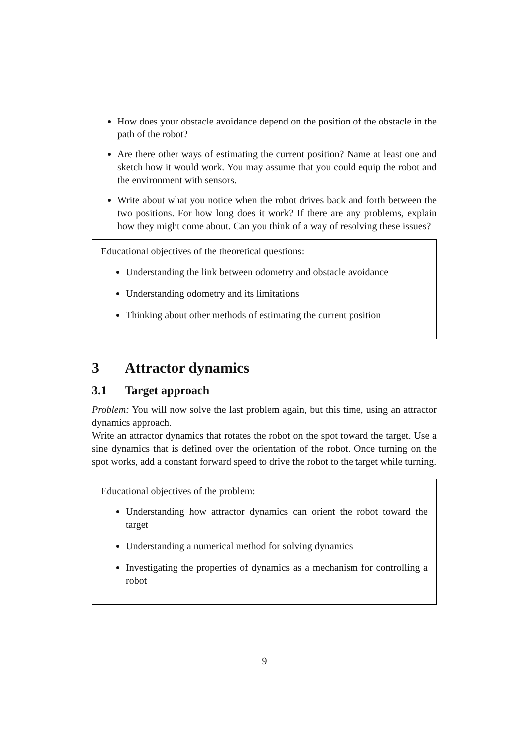How does your obstacle avoidance depend on the position of the obstacle in the path of the robot?
Are there other ways of estimating the current position? Name at least one and sketch how it would work. You may assume that you could equip the robot and the environment with sensors.
Write about what you notice when the robot drives back and forth between the two positions. For how long does it work? If there are any problems, explain how they might come about. Can you think of a way of resolving these issues?
Educational objectives of the theoretical questions:
Understanding the link between odometry and obstacle avoidance
Understanding odometry and its limitations
Thinking about other methods of estimating the current position
3 Attractor dynamics
3.1 Target approach
Problem: You will now solve the last problem again, but this time, using an attractor dynamics approach.
Write an attractor dynamics that rotates the robot on the spot toward the target. Use a sine dynamics that is defined over the orientation of the robot. Once turning on the spot works, add a constant forward speed to drive the robot to the target while turning.
Educational objectives of the problem:
Understanding how attractor dynamics can orient the robot toward the target
Understanding a numerical method for solving dynamics
Investigating the properties of dynamics as a mechanism for controlling a robot
9